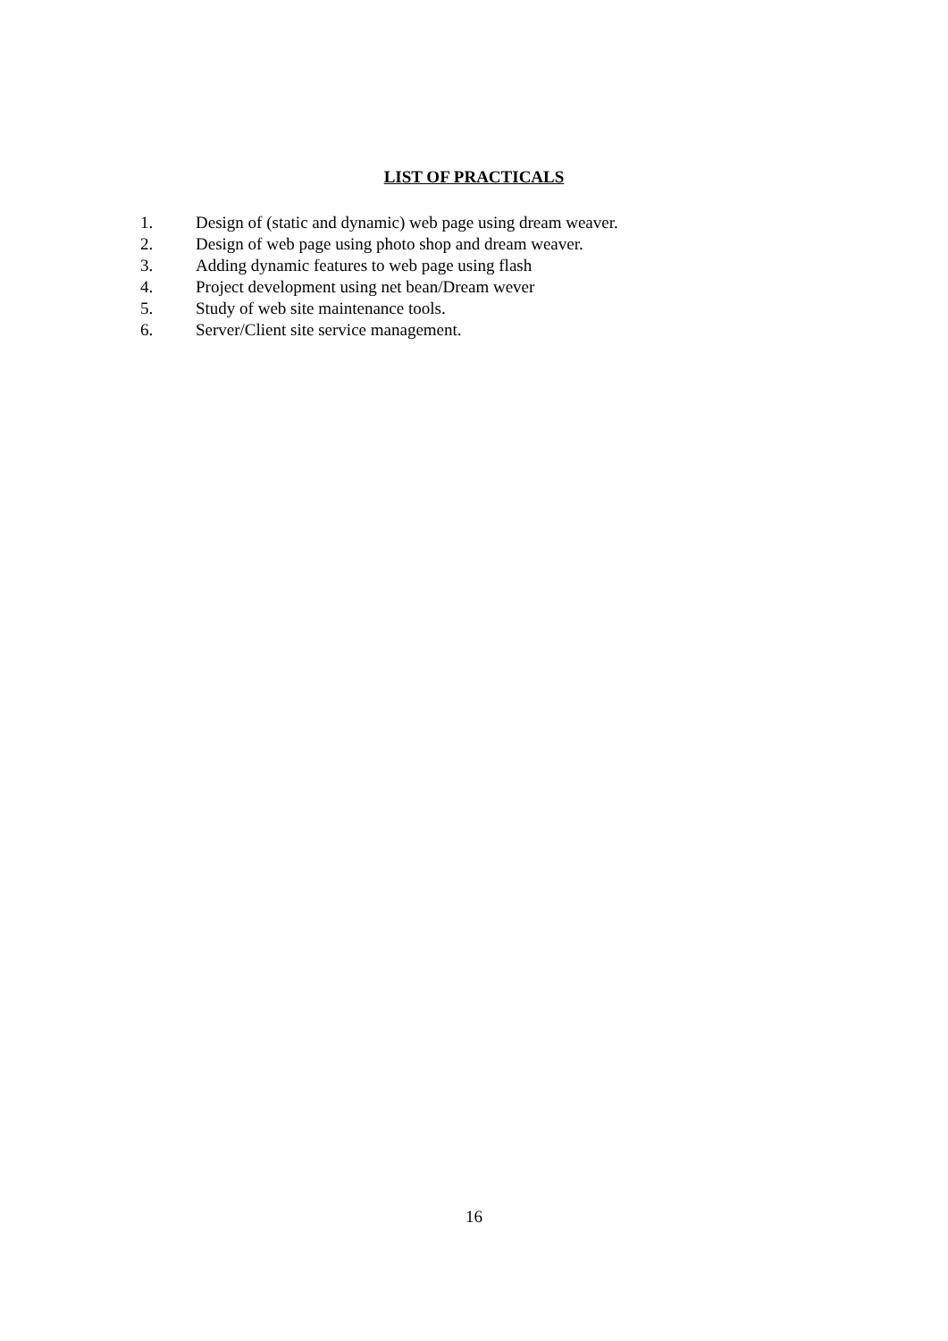LIST OF PRACTICALS
1. Design of (static and dynamic) web page using dream weaver.
2. Design of web page using photo shop and dream weaver.
3. Adding dynamic features to web page using flash
4. Project development using net bean/Dream wever
5. Study of web site maintenance tools.
6. Server/Client site service management.
16